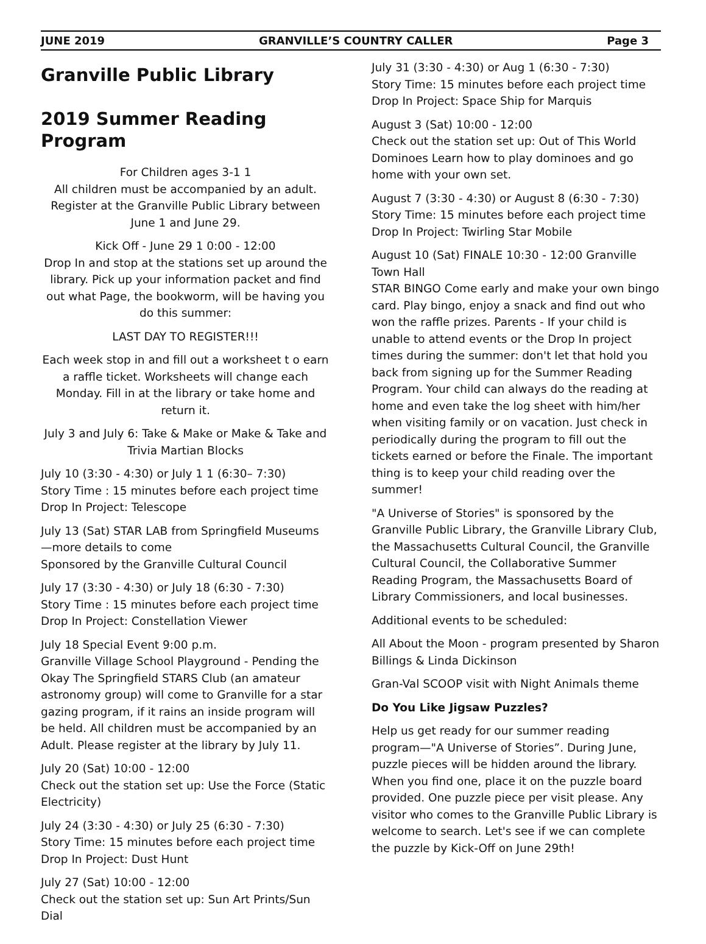JUNE 2019 GRANVILLE’S COUNTRY CALLER Page 3
Granville Public Library
2019 Summer Reading Program
For Children ages 3-1 1
All children must be accompanied by an adult. Register at the Granville Public Library between June 1 and June 29.
Kick Off - June 29 1 0:00 - 12:00
Drop In and stop at the stations set up around the library. Pick up your information packet and find out what Page, the bookworm, will be having you do this summer:
LAST DAY TO REGISTER!!!
Each week stop in and fill out a worksheet t o earn a raffle ticket. Worksheets will change each Monday. Fill in at the library or take home and return it.
July 3 and July 6: Take & Make or Make & Take and Trivia Martian Blocks
July 10 (3:30 - 4:30) or July 1 1 (6:30– 7:30)
Story Time : 15 minutes before each project time
Drop In Project: Telescope
July 13 (Sat) STAR LAB from Springfield Museums—more details to come
Sponsored by the Granville Cultural Council
July 17 (3:30 - 4:30) or July 18 (6:30 - 7:30)
Story Time : 15 minutes before each project time
Drop In Project: Constellation Viewer
July 18 Special Event 9:00 p.m.
Granville Village School Playground - Pending the Okay The Springfield STARS Club (an amateur astronomy group) will come to Granville for a star gazing program, if it rains an inside program will be held. All children must be accompanied by an Adult. Please register at the library by July 11.
July 20 (Sat) 10:00 - 12:00
Check out the station set up: Use the Force (Static Electricity)
July 24 (3:30 - 4:30) or July 25 (6:30 - 7:30)
Story Time: 15 minutes before each project time
Drop In Project: Dust Hunt
July 27 (Sat) 10:00 - 12:00
Check out the station set up: Sun Art Prints/Sun Dial
July 31 (3:30 - 4:30) or Aug 1 (6:30 - 7:30)
Story Time: 15 minutes before each project time
Drop In Project: Space Ship for Marquis
August 3 (Sat) 10:00 - 12:00
Check out the station set up: Out of This World Dominoes Learn how to play dominoes and go home with your own set.
August 7 (3:30 - 4:30) or August 8 (6:30 - 7:30)
Story Time: 15 minutes before each project time
Drop In Project: Twirling Star Mobile
August 10 (Sat) FINALE 10:30 - 12:00 Granville Town Hall
STAR BINGO Come early and make your own bingo card. Play bingo, enjoy a snack and find out who won the raffle prizes. Parents - If your child is unable to attend events or the Drop In project times during the summer: don't let that hold you back from signing up for the Summer Reading Program. Your child can always do the reading at home and even take the log sheet with him/her when visiting family or on vacation. Just check in periodically during the program to fill out the tickets earned or before the Finale. The important thing is to keep your child reading over the summer!
"A Universe of Stories" is sponsored by the Granville Public Library, the Granville Library Club, the Massachusetts Cultural Council, the Granville Cultural Council, the Collaborative Summer Reading Program, the Massachusetts Board of Library Commissioners, and local businesses.
Additional events to be scheduled:
All About the Moon - program presented by Sharon Billings & Linda Dickinson
Gran-Val SCOOP visit with Night Animals theme
Do You Like Jigsaw Puzzles?
Help us get ready for our summer reading program—"A Universe of Stories”. During June, puzzle pieces will be hidden around the library. When you find one, place it on the puzzle board provided. One puzzle piece per visit please. Any visitor who comes to the Granville Public Library is welcome to search. Let's see if we can complete the puzzle by Kick-Off on June 29th!